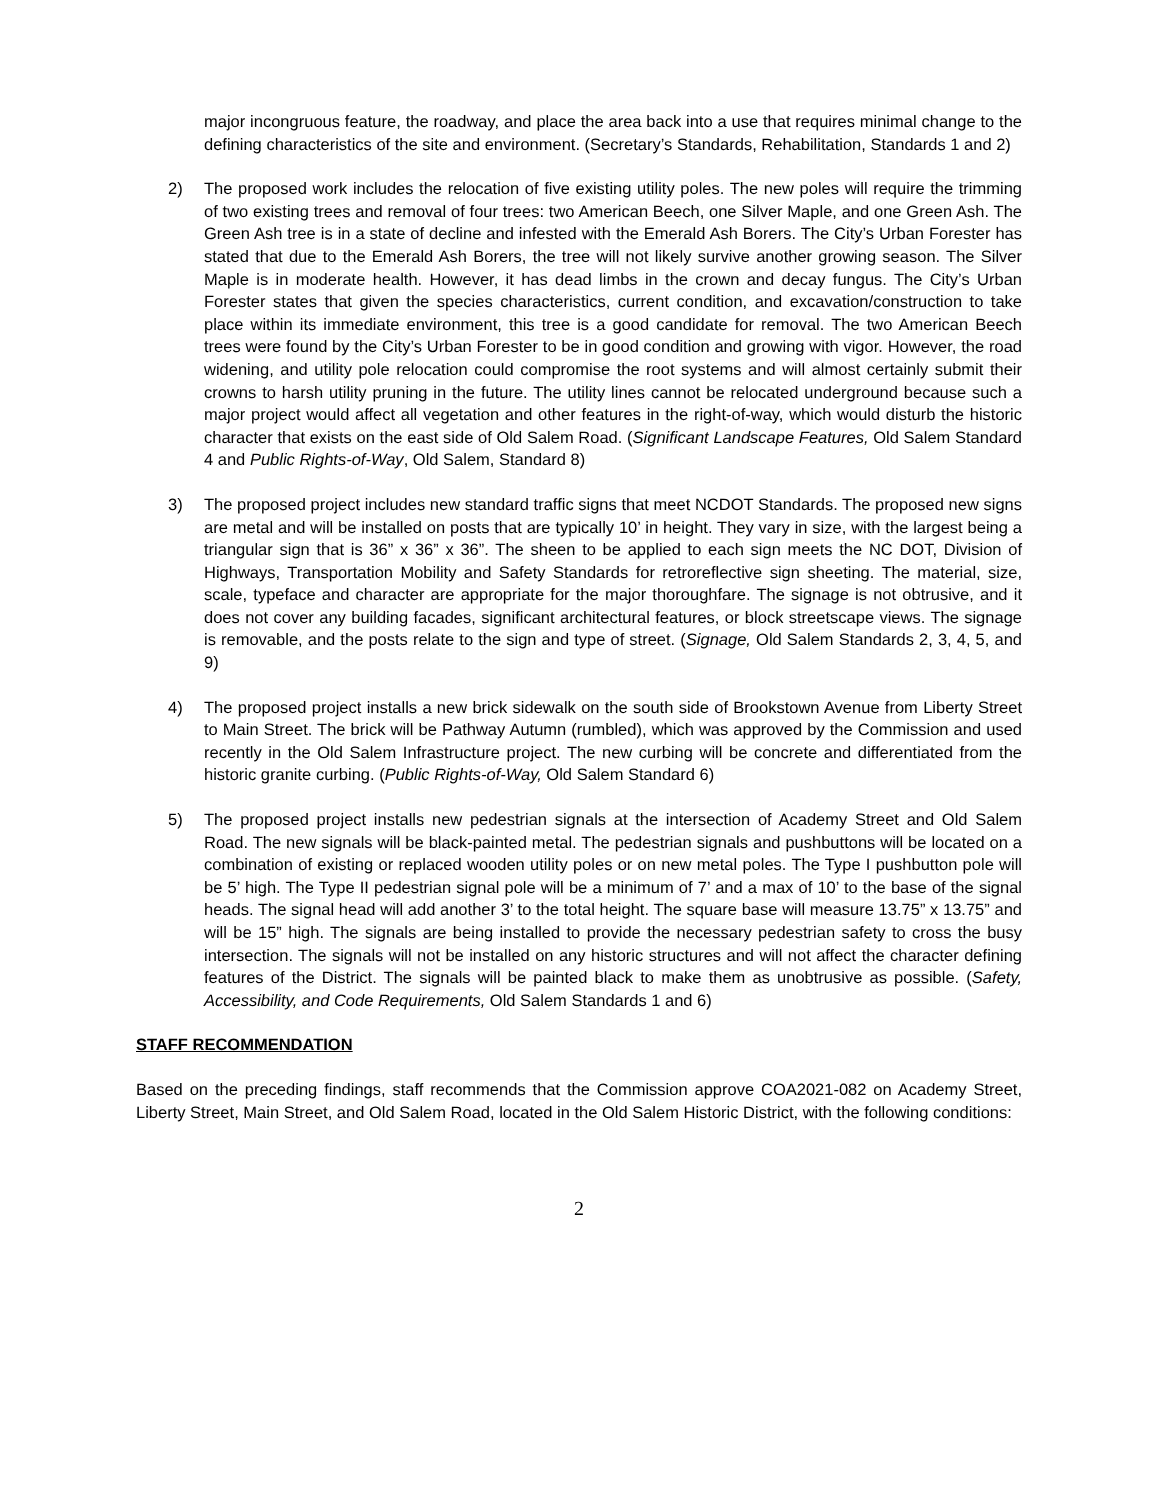major incongruous feature, the roadway, and place the area back into a use that requires minimal change to the defining characteristics of the site and environment. (Secretary’s Standards, Rehabilitation, Standards 1 and 2)
2) The proposed work includes the relocation of five existing utility poles. The new poles will require the trimming of two existing trees and removal of four trees: two American Beech, one Silver Maple, and one Green Ash. The Green Ash tree is in a state of decline and infested with the Emerald Ash Borers. The City’s Urban Forester has stated that due to the Emerald Ash Borers, the tree will not likely survive another growing season. The Silver Maple is in moderate health. However, it has dead limbs in the crown and decay fungus. The City’s Urban Forester states that given the species characteristics, current condition, and excavation/construction to take place within its immediate environment, this tree is a good candidate for removal. The two American Beech trees were found by the City’s Urban Forester to be in good condition and growing with vigor. However, the road widening, and utility pole relocation could compromise the root systems and will almost certainly submit their crowns to harsh utility pruning in the future. The utility lines cannot be relocated underground because such a major project would affect all vegetation and other features in the right-of-way, which would disturb the historic character that exists on the east side of Old Salem Road. (Significant Landscape Features, Old Salem Standard 4 and Public Rights-of-Way, Old Salem, Standard 8)
3) The proposed project includes new standard traffic signs that meet NCDOT Standards. The proposed new signs are metal and will be installed on posts that are typically 10’ in height. They vary in size, with the largest being a triangular sign that is 36” x 36” x 36”. The sheen to be applied to each sign meets the NC DOT, Division of Highways, Transportation Mobility and Safety Standards for retroreflective sign sheeting. The material, size, scale, typeface and character are appropriate for the major thoroughfare. The signage is not obtrusive, and it does not cover any building facades, significant architectural features, or block streetscape views. The signage is removable, and the posts relate to the sign and type of street. (Signage, Old Salem Standards 2, 3, 4, 5, and 9)
4) The proposed project installs a new brick sidewalk on the south side of Brookstown Avenue from Liberty Street to Main Street. The brick will be Pathway Autumn (rumbled), which was approved by the Commission and used recently in the Old Salem Infrastructure project. The new curbing will be concrete and differentiated from the historic granite curbing. (Public Rights-of-Way, Old Salem Standard 6)
5) The proposed project installs new pedestrian signals at the intersection of Academy Street and Old Salem Road. The new signals will be black-painted metal. The pedestrian signals and pushbuttons will be located on a combination of existing or replaced wooden utility poles or on new metal poles. The Type I pushbutton pole will be 5’ high. The Type II pedestrian signal pole will be a minimum of 7’ and a max of 10’ to the base of the signal heads. The signal head will add another 3’ to the total height. The square base will measure 13.75” x 13.75” and will be 15” high. The signals are being installed to provide the necessary pedestrian safety to cross the busy intersection. The signals will not be installed on any historic structures and will not affect the character defining features of the District. The signals will be painted black to make them as unobtrusive as possible. (Safety, Accessibility, and Code Requirements, Old Salem Standards 1 and 6)
STAFF RECOMMENDATION
Based on the preceding findings, staff recommends that the Commission approve COA2021-082 on Academy Street, Liberty Street, Main Street, and Old Salem Road, located in the Old Salem Historic District, with the following conditions:
2